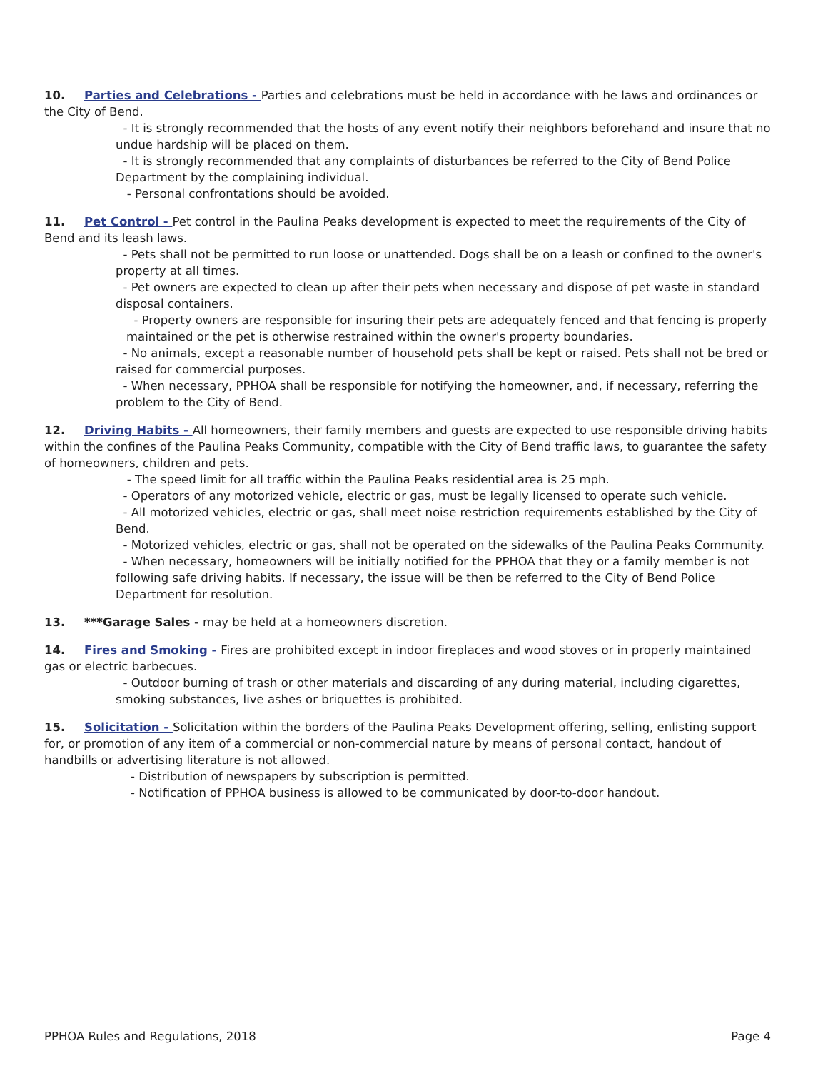10. Parties and Celebrations - Parties and celebrations must be held in accordance with he laws and ordinances or the City of Bend.
- It is strongly recommended that the hosts of any event notify their neighbors beforehand and insure that no undue hardship will be placed on them.
- It is strongly recommended that any complaints of disturbances be referred to the City of Bend Police Department by the complaining individual.
- Personal confrontations should be avoided.
11. Pet Control - Pet control in the Paulina Peaks development is expected to meet the requirements of the City of Bend and its leash laws.
- Pets shall not be permitted to run loose or unattended. Dogs shall be on a leash or confined to the owner's property at all times.
- Pet owners are expected to clean up after their pets when necessary and dispose of pet waste in standard disposal containers.
- Property owners are responsible for insuring their pets are adequately fenced and that fencing is properly maintained or the pet is otherwise restrained within the owner's property boundaries.
- No animals, except a reasonable number of household pets shall be kept or raised. Pets shall not be bred or raised for commercial purposes.
- When necessary, PPHOA shall be responsible for notifying the homeowner, and, if necessary, referring the problem to the City of Bend.
12. Driving Habits - All homeowners, their family members and guests are expected to use responsible driving habits within the confines of the Paulina Peaks Community, compatible with the City of Bend traffic laws, to guarantee the safety of homeowners, children and pets.
- The speed limit for all traffic within the Paulina Peaks residential area is 25 mph.
- Operators of any motorized vehicle, electric or gas, must be legally licensed to operate such vehicle.
- All motorized vehicles, electric or gas, shall meet noise restriction requirements established by the City of Bend.
- Motorized vehicles, electric or gas, shall not be operated on the sidewalks of the Paulina Peaks Community.
- When necessary, homeowners will be initially notified for the PPHOA that they or a family member is not following safe driving habits. If necessary, the issue will be then be referred to the City of Bend Police Department for resolution.
13. ***Garage Sales - may be held at a homeowners discretion.
14. Fires and Smoking - Fires are prohibited except in indoor fireplaces and wood stoves or in properly maintained gas or electric barbecues.
- Outdoor burning of trash or other materials and discarding of any during material, including cigarettes, smoking substances, live ashes or briquettes is prohibited.
15. Solicitation - Solicitation within the borders of the Paulina Peaks Development offering, selling, enlisting support for, or promotion of any item of a commercial or non-commercial nature by means of personal contact, handout of handbills or advertising literature is not allowed.
- Distribution of newspapers by subscription is permitted.
- Notification of PPHOA business is allowed to be communicated by door-to-door handout.
PPHOA Rules and Regulations, 2018 Page 4